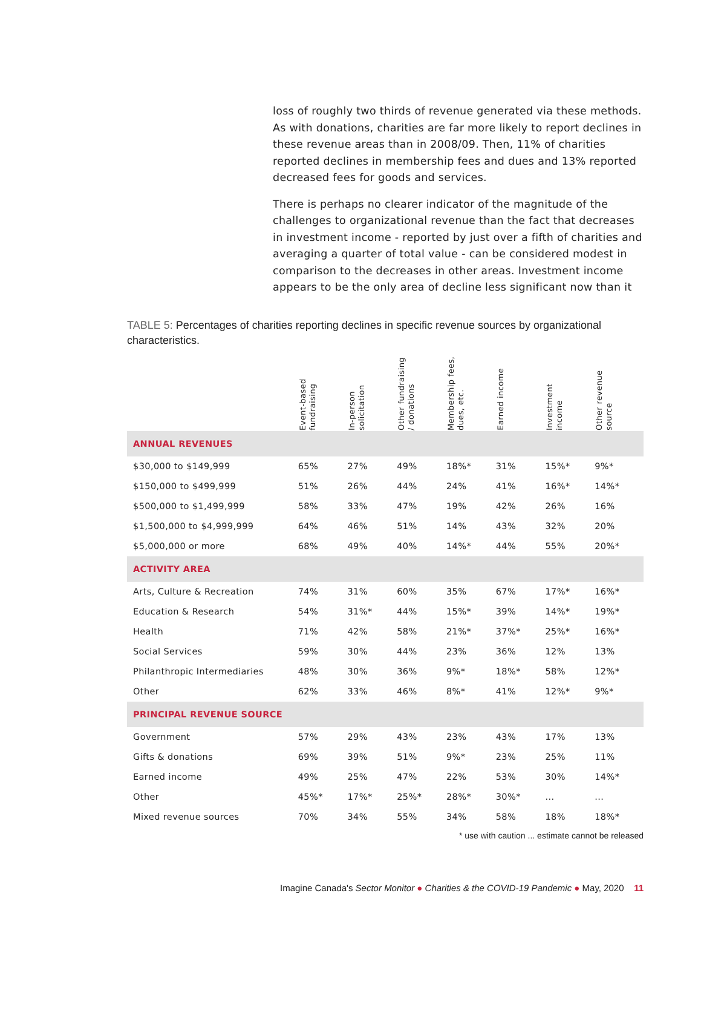loss of roughly two thirds of revenue generated via these methods. As with donations, charities are far more likely to report declines in these revenue areas than in 2008/09. Then, 11% of charities reported declines in membership fees and dues and 13% reported decreased fees for goods and services.
There is perhaps no clearer indicator of the magnitude of the challenges to organizational revenue than the fact that decreases in investment income - reported by just over a fifth of charities and averaging a quarter of total value - can be considered modest in comparison to the decreases in other areas. Investment income appears to be the only area of decline less significant now than it
TABLE 5: Percentages of charities reporting declines in specific revenue sources by organizational characteristics.
| | Event-based fundraising | In-person solicitation | Other fundraising / donations | Membership fees, dues, etc. | Earned income | Investment income | Other revenue source |
| --- | --- | --- | --- | --- | --- | --- | --- |
| ANNUAL REVENUES | | | | | | | |
| $30,000 to $149,999 | 65% | 27% | 49% | 18%* | 31% | 15%* | 9%* |
| $150,000 to $499,999 | 51% | 26% | 44% | 24% | 41% | 16%* | 14%* |
| $500,000 to $1,499,999 | 58% | 33% | 47% | 19% | 42% | 26% | 16% |
| $1,500,000 to $4,999,999 | 64% | 46% | 51% | 14% | 43% | 32% | 20% |
| $5,000,000 or more | 68% | 49% | 40% | 14%* | 44% | 55% | 20%* |
| ACTIVITY AREA | | | | | | | |
| Arts, Culture & Recreation | 74% | 31% | 60% | 35% | 67% | 17%* | 16%* |
| Education & Research | 54% | 31%* | 44% | 15%* | 39% | 14%* | 19%* |
| Health | 71% | 42% | 58% | 21%* | 37%* | 25%* | 16%* |
| Social Services | 59% | 30% | 44% | 23% | 36% | 12% | 13% |
| Philanthropic Intermediaries | 48% | 30% | 36% | 9%* | 18%* | 58% | 12%* |
| Other | 62% | 33% | 46% | 8%* | 41% | 12%* | 9%* |
| PRINCIPAL REVENUE SOURCE | | | | | | | |
| Government | 57% | 29% | 43% | 23% | 43% | 17% | 13% |
| Gifts & donations | 69% | 39% | 51% | 9%* | 23% | 25% | 11% |
| Earned income | 49% | 25% | 47% | 22% | 53% | 30% | 14%* |
| Other | 45%* | 17%* | 25%* | 28%* | 30%* | ... | ... |
| Mixed revenue sources | 70% | 34% | 55% | 34% | 58% | 18% | 18%* |
* use with caution ... estimate cannot be released
Imagine Canada's Sector Monitor ● Charities & the COVID-19 Pandemic ● May, 2020 11